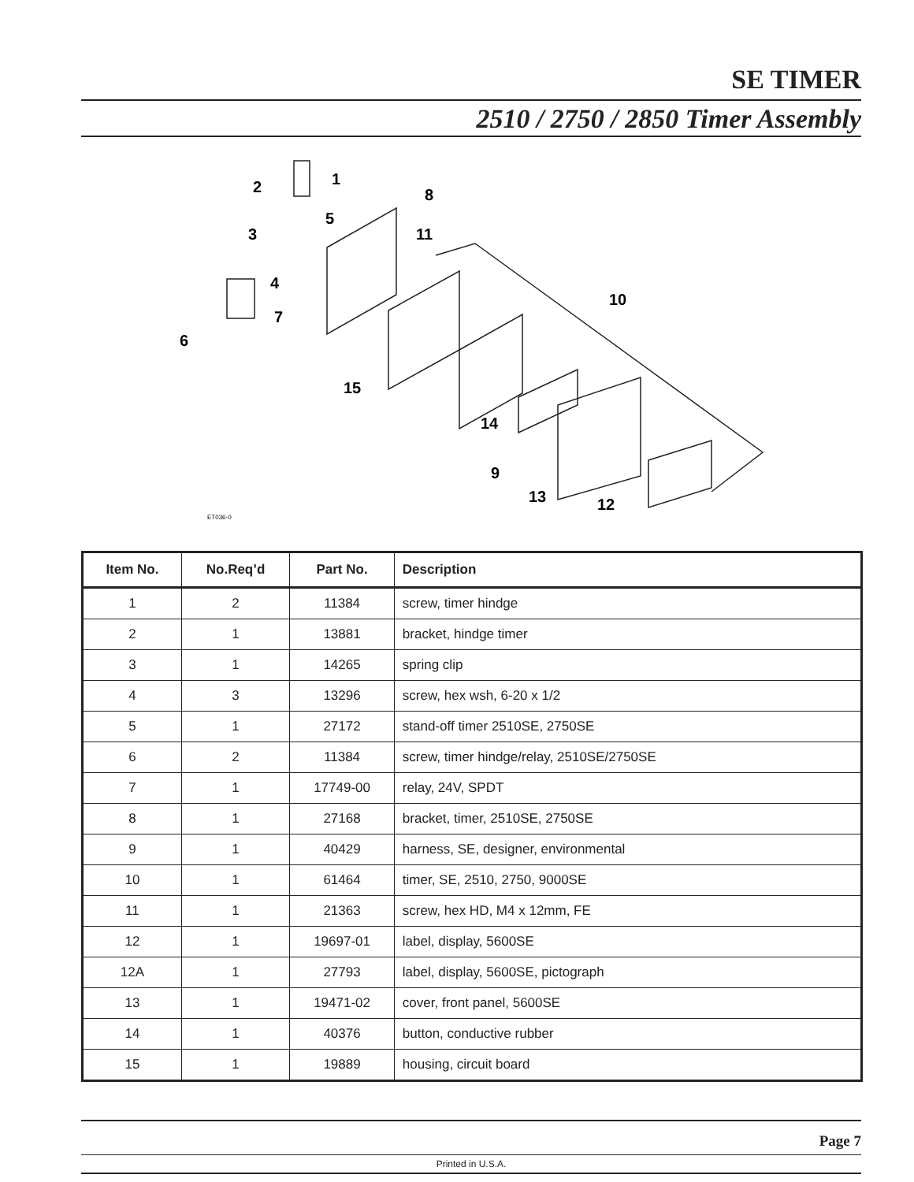SE TIMER
2510 / 2750 / 2850 Timer Assembly
2
1
8
5
3
11
4
10
7
6
15
14
9
13
12
ET036-0
| Item No. | No.Req’d | Part No. | Description |
| --- | --- | --- | --- |
| 1 | 2 | 11384 | screw, timer hindge |
| 2 | 1 | 13881 | bracket, hindge timer |
| 3 | 1 | 14265 | spring clip |
| 4 | 3 | 13296 | screw, hex wsh, 6-20 x 1/2 |
| 5 | 1 | 27172 | stand-off timer 2510SE, 2750SE |
| 6 | 2 | 11384 | screw, timer hindge/relay, 2510SE/2750SE |
| 7 | 1 | 17749-00 | relay, 24V, SPDT |
| 8 | 1 | 27168 | bracket, timer, 2510SE, 2750SE |
| 9 | 1 | 40429 | harness, SE, designer, environmental |
| 10 | 1 | 61464 | timer, SE, 2510, 2750, 9000SE |
| 11 | 1 | 21363 | screw, hex HD, M4 x 12mm, FE |
| 12 | 1 | 19697-01 | label, display, 5600SE |
| 12A | 1 | 27793 | label, display, 5600SE, pictograph |
| 13 | 1 | 19471-02 | cover, front panel, 5600SE |
| 14 | 1 | 40376 | button, conductive rubber |
| 15 | 1 | 19889 | housing, circuit board |
Page 7
Printed in U.S.A.